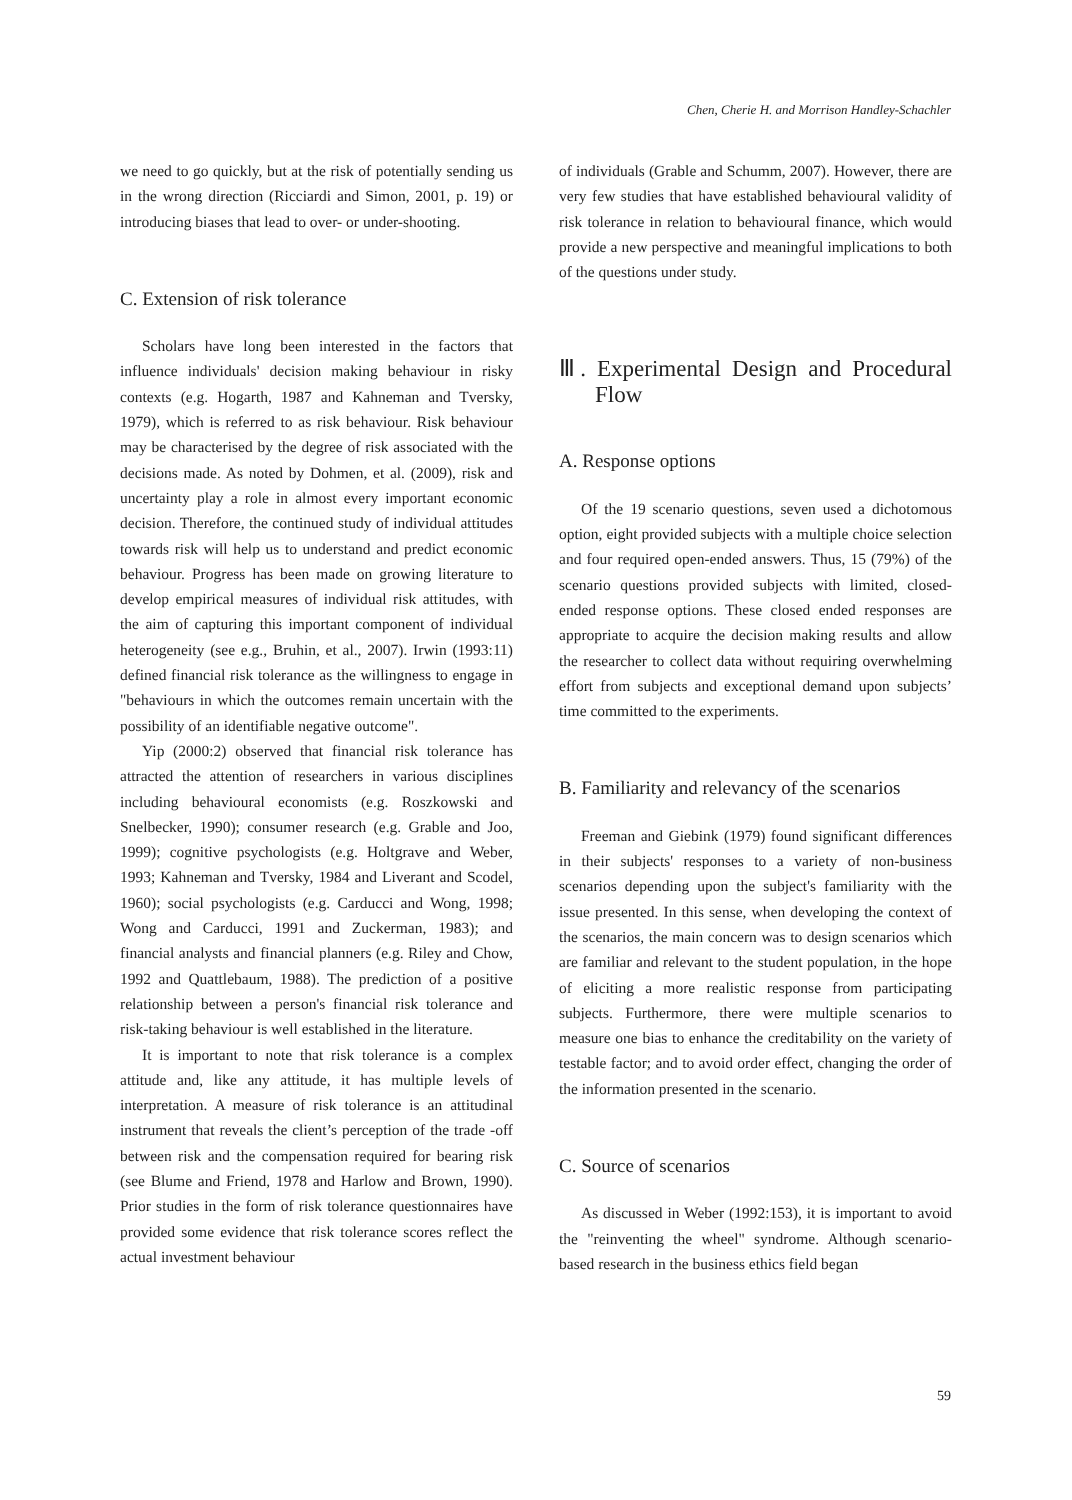Chen, Cherie H. and Morrison Handley-Schachler
we need to go quickly, but at the risk of potentially sending us in the wrong direction (Ricciardi and Simon, 2001, p. 19) or introducing biases that lead to over- or under-shooting.
C. Extension of risk tolerance
Scholars have long been interested in the factors that influence individuals' decision making behaviour in risky contexts (e.g. Hogarth, 1987 and Kahneman and Tversky, 1979), which is referred to as risk behaviour. Risk behaviour may be characterised by the degree of risk associated with the decisions made. As noted by Dohmen, et al. (2009), risk and uncertainty play a role in almost every important economic decision. Therefore, the continued study of individual attitudes towards risk will help us to understand and predict economic behaviour. Progress has been made on growing literature to develop empirical measures of individual risk attitudes, with the aim of capturing this important component of individual heterogeneity (see e.g., Bruhin, et al., 2007). Irwin (1993:11) defined financial risk tolerance as the willingness to engage in "behaviours in which the outcomes remain uncertain with the possibility of an identifiable negative outcome".
Yip (2000:2) observed that financial risk tolerance has attracted the attention of researchers in various disciplines including behavioural economists (e.g. Roszkowski and Snelbecker, 1990); consumer research (e.g. Grable and Joo, 1999); cognitive psychologists (e.g. Holtgrave and Weber, 1993; Kahneman and Tversky, 1984 and Liverant and Scodel, 1960); social psychologists (e.g. Carducci and Wong, 1998; Wong and Carducci, 1991 and Zuckerman, 1983); and financial analysts and financial planners (e.g. Riley and Chow, 1992 and Quattlebaum, 1988). The prediction of a positive relationship between a person's financial risk tolerance and risk-taking behaviour is well established in the literature.
It is important to note that risk tolerance is a complex attitude and, like any attitude, it has multiple levels of interpretation. A measure of risk tolerance is an attitudinal instrument that reveals the client’s perception of the trade -off between risk and the compensation required for bearing risk (see Blume and Friend, 1978 and Harlow and Brown, 1990). Prior studies in the form of risk tolerance questionnaires have provided some evidence that risk tolerance scores reflect the actual investment behaviour
of individuals (Grable and Schumm, 2007). However, there are very few studies that have established behavioural validity of risk tolerance in relation to behavioural finance, which would provide a new perspective and meaningful implications to both of the questions under study.
Ⅲ. Experimental Design and Procedural Flow
A. Response options
Of the 19 scenario questions, seven used a dichotomous option, eight provided subjects with a multiple choice selection and four required open-ended answers. Thus, 15 (79%) of the scenario questions provided subjects with limited, closed- ended response options. These closed ended responses are appropriate to acquire the decision making results and allow the researcher to collect data without requiring overwhelming effort from subjects and exceptional demand upon subjects’ time committed to the experiments.
B. Familiarity and relevancy of the scenarios
Freeman and Giebink (1979) found significant differences in their subjects' responses to a variety of non-business scenarios depending upon the subject's familiarity with the issue presented. In this sense, when developing the context of the scenarios, the main concern was to design scenarios which are familiar and relevant to the student population, in the hope of eliciting a more realistic response from participating subjects. Furthermore, there were multiple scenarios to measure one bias to enhance the creditability on the variety of testable factor; and to avoid order effect, changing the order of the information presented in the scenario.
C. Source of scenarios
As discussed in Weber (1992:153), it is important to avoid the "reinventing the wheel" syndrome. Although scenario-based research in the business ethics field began
59